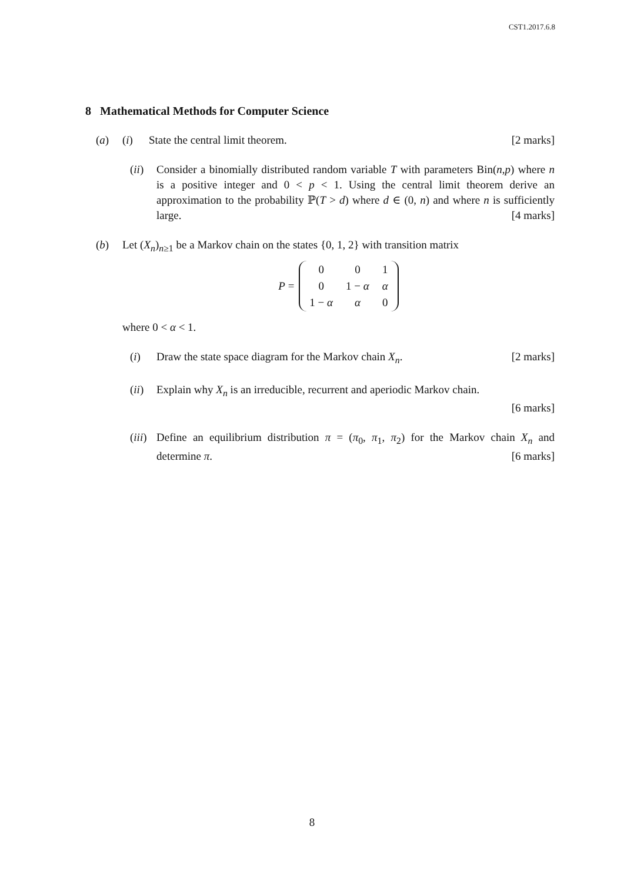CST1.2017.6.8
8 Mathematical Methods for Computer Science
(a) (i) State the central limit theorem. [2 marks]
(ii)
Consider a binomially distributed random variable T with parameters Bin(n,p) where n is a positive integer and 0 < p < 1. Using the central limit theorem derive an approximation to the probability ℙ(T > d) where d ∈ (0, n) and where n is sufficiently large. [4 marks]
(b) Let (X<sub>n</sub>)<sub>n≥1</sub> be a Markov chain on the states {0, 1, 2} with transition matrix
P =
| 0 | 0 | 1 |
| 0 | 1 − α | α |
| 1 − α | α | 0 |
where 0 < α < 1.
(i) Draw the state space diagram for the Markov chain X<sub>n</sub>. [2 marks]
(ii)
Explain why X<sub>n</sub> is an irreducible, recurrent and aperiodic Markov chain.
[6 marks]
(iii)
Define an equilibrium distribution π = (π<sub>0</sub>, π<sub>1</sub>, π<sub>2</sub>) for the Markov chain X<sub>n</sub> and determine π. [6 marks]
8